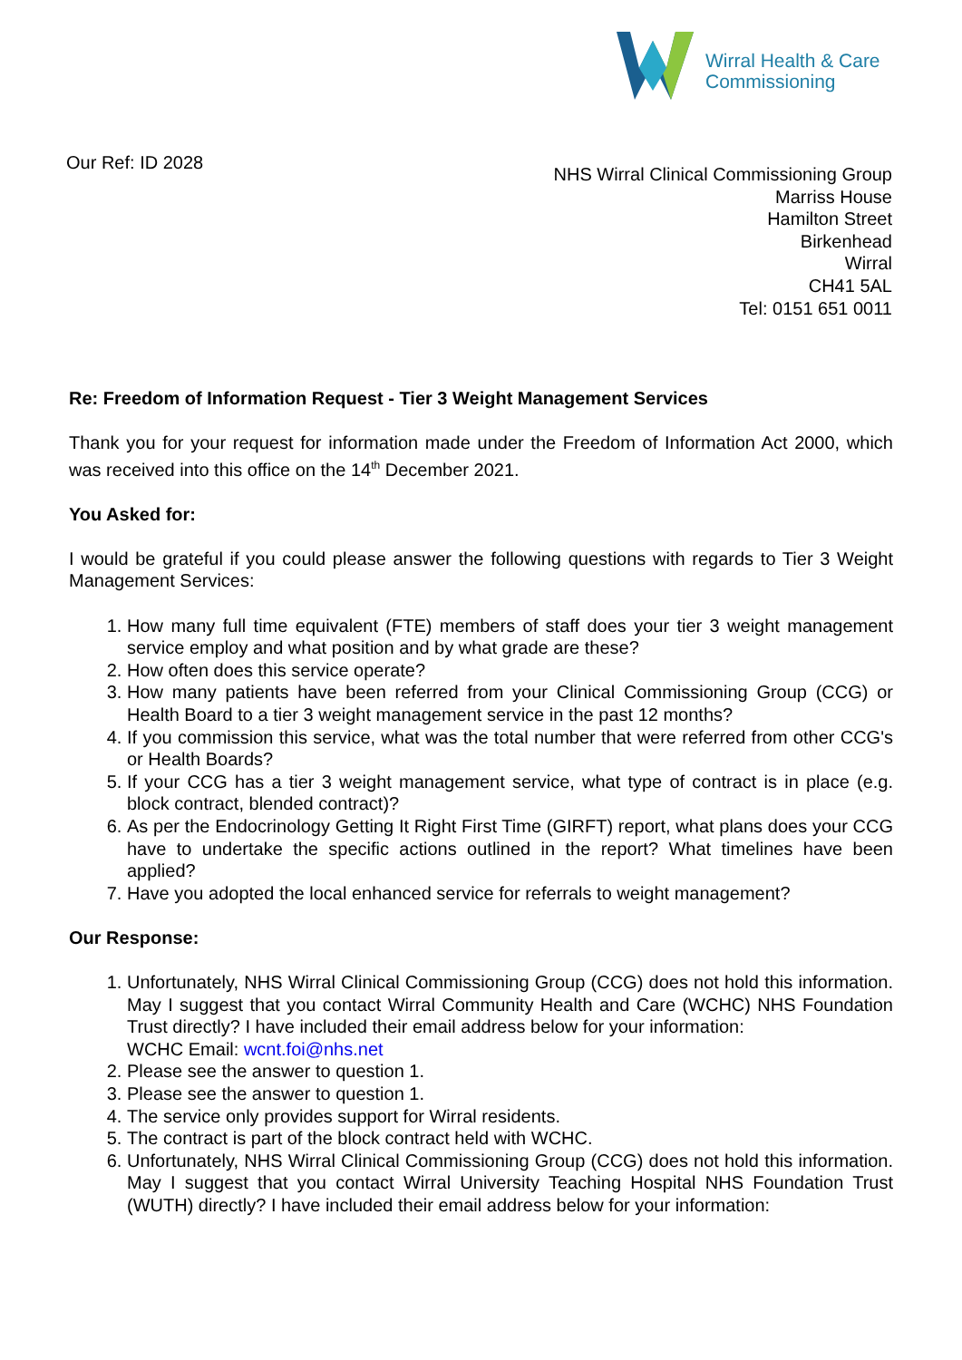Wirral Health & Care
Commissioning
Our Ref: ID 2028
NHS Wirral Clinical Commissioning Group
Marriss House
Hamilton Street
Birkenhead
Wirral
CH41 5AL
Tel: 0151 651 0011
Re: Freedom of Information Request - Tier 3 Weight Management Services
Thank you for your request for information made under the Freedom of Information Act 2000, which was received into this office on the 14<sup>th</sup> December 2021.
You Asked for:
I would be grateful if you could please answer the following questions with regards to Tier 3 Weight Management Services:
1. How many full time equivalent (FTE) members of staff does your tier 3 weight management service employ and what position and by what grade are these?
2. How often does this service operate?
3. How many patients have been referred from your Clinical Commissioning Group (CCG) or Health Board to a tier 3 weight management service in the past 12 months?
4. If you commission this service, what was the total number that were referred from other CCG's or Health Boards?
5. If your CCG has a tier 3 weight management service, what type of contract is in place (e.g. block contract, blended contract)?
6. As per the Endocrinology Getting It Right First Time (GIRFT) report, what plans does your CCG have to undertake the specific actions outlined in the report? What timelines have been applied?
7. Have you adopted the local enhanced service for referrals to weight management?
Our Response:
1. Unfortunately, NHS Wirral Clinical Commissioning Group (CCG) does not hold this information. May I suggest that you contact Wirral Community Health and Care (WCHC) NHS Foundation Trust directly? I have included their email address below for your information:
WCHC Email: wcnt.foi@nhs.net
2. Please see the answer to question 1.
3. Please see the answer to question 1.
4. The service only provides support for Wirral residents.
5. The contract is part of the block contract held with WCHC.
6. Unfortunately, NHS Wirral Clinical Commissioning Group (CCG) does not hold this information. May I suggest that you contact Wirral University Teaching Hospital NHS Foundation Trust (WUTH) directly? I have included their email address below for your information: